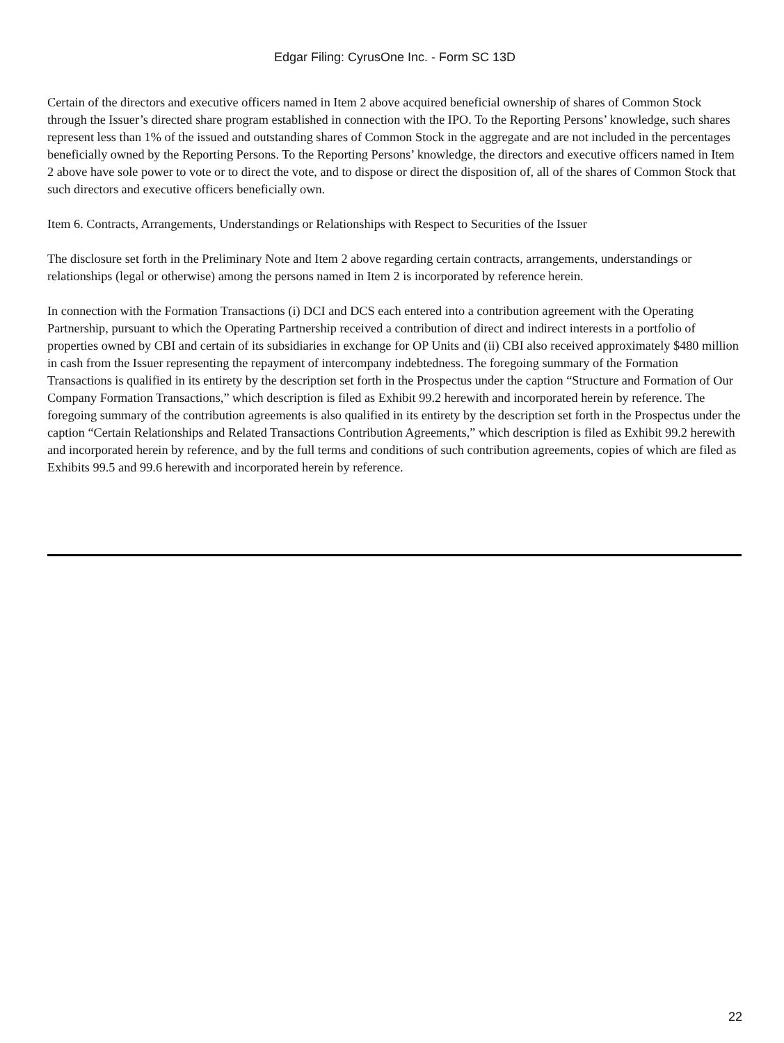Edgar Filing: CyrusOne Inc. - Form SC 13D
Certain of the directors and executive officers named in Item 2 above acquired beneficial ownership of shares of Common Stock through the Issuer’s directed share program established in connection with the IPO. To the Reporting Persons’ knowledge, such shares represent less than 1% of the issued and outstanding shares of Common Stock in the aggregate and are not included in the percentages beneficially owned by the Reporting Persons. To the Reporting Persons’ knowledge, the directors and executive officers named in Item 2 above have sole power to vote or to direct the vote, and to dispose or direct the disposition of, all of the shares of Common Stock that such directors and executive officers beneficially own.
Item 6. Contracts, Arrangements, Understandings or Relationships with Respect to Securities of the Issuer
The disclosure set forth in the Preliminary Note and Item 2 above regarding certain contracts, arrangements, understandings or relationships (legal or otherwise) among the persons named in Item 2 is incorporated by reference herein.
In connection with the Formation Transactions (i) DCI and DCS each entered into a contribution agreement with the Operating Partnership, pursuant to which the Operating Partnership received a contribution of direct and indirect interests in a portfolio of properties owned by CBI and certain of its subsidiaries in exchange for OP Units and (ii) CBI also received approximately $480 million in cash from the Issuer representing the repayment of intercompany indebtedness. The foregoing summary of the Formation Transactions is qualified in its entirety by the description set forth in the Prospectus under the caption “Structure and Formation of Our Company Formation Transactions,” which description is filed as Exhibit 99.2 herewith and incorporated herein by reference. The foregoing summary of the contribution agreements is also qualified in its entirety by the description set forth in the Prospectus under the caption “Certain Relationships and Related Transactions Contribution Agreements,” which description is filed as Exhibit 99.2 herewith and incorporated herein by reference, and by the full terms and conditions of such contribution agreements, copies of which are filed as Exhibits 99.5 and 99.6 herewith and incorporated herein by reference.
22